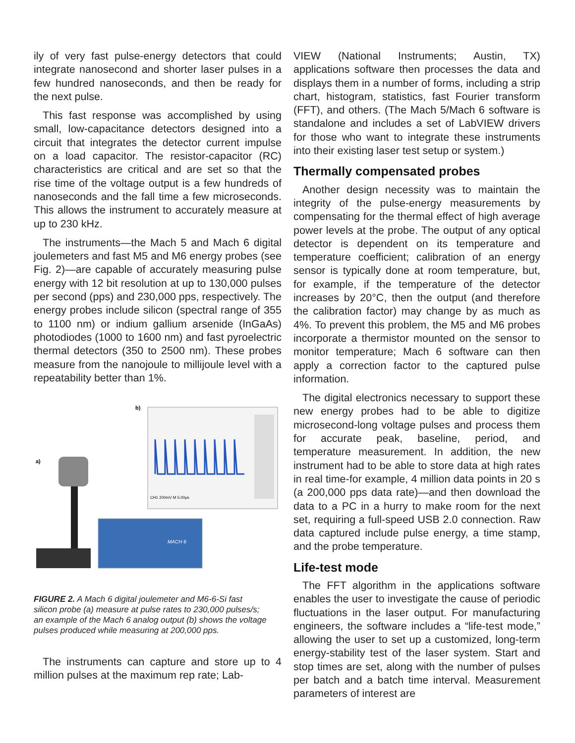ily of very fast pulse-energy detectors that could integrate nanosecond and shorter laser pulses in a few hundred nanoseconds, and then be ready for the next pulse.
This fast response was accomplished by using small, low-capacitance detectors designed into a circuit that integrates the detector current impulse on a load capacitor. The resistor-capacitor (RC) characteristics are critical and are set so that the rise time of the voltage output is a few hundreds of nanoseconds and the fall time a few microseconds. This allows the instrument to accurately measure at up to 230 kHz.
The instruments—the Mach 5 and Mach 6 digital joulemeters and fast M5 and M6 energy probes (see Fig. 2)—are capable of accurately measuring pulse energy with 12 bit resolution at up to 130,000 pulses per second (pps) and 230,000 pps, respectively. The energy probes include silicon (spectral range of 355 to 1100 nm) or indium gallium arsenide (InGaAs) photodiodes (1000 to 1600 nm) and fast pyroelectric thermal detectors (350 to 2500 nm). These probes measure from the nanojoule to millijoule level with a repeatability better than 1%.
a)
b)
CH1 200mV M 5.00μs
MACH 6
FIGURE 2. A Mach 6 digital joulemeter and M6-6-Si fast silicon probe (a) measure at pulse rates to 230,000 pulses/s; an example of the Mach 6 analog output (b) shows the voltage pulses produced while measuring at 200,000 pps.
The instruments can capture and store up to 4 million pulses at the maximum rep rate; Lab-
VIEW (National Instruments; Austin, TX) applications software then processes the data and displays them in a number of forms, including a strip chart, histogram, statistics, fast Fourier transform (FFT), and others. (The Mach 5/Mach 6 software is standalone and includes a set of LabVIEW drivers for those who want to integrate these instruments into their existing laser test setup or system.)
Thermally compensated probes
Another design necessity was to maintain the integrity of the pulse-energy measurements by compensating for the thermal effect of high average power levels at the probe. The output of any optical detector is dependent on its temperature and temperature coefficient; calibration of an energy sensor is typically done at room temperature, but, for example, if the temperature of the detector increases by 20°C, then the output (and therefore the calibration factor) may change by as much as 4%. To prevent this problem, the M5 and M6 probes incorporate a thermistor mounted on the sensor to monitor temperature; Mach 6 software can then apply a correction factor to the captured pulse information.
The digital electronics necessary to support these new energy probes had to be able to digitize microsecond-long voltage pulses and process them for accurate peak, baseline, period, and temperature measurement. In addition, the new instrument had to be able to store data at high rates in real time-for example, 4 million data points in 20 s (a 200,000 pps data rate)—and then download the data to a PC in a hurry to make room for the next set, requiring a full-speed USB 2.0 connection. Raw data captured include pulse energy, a time stamp, and the probe temperature.
Life-test mode
The FFT algorithm in the applications software enables the user to investigate the cause of periodic fluctuations in the laser output. For manufacturing engineers, the software includes a “life-test mode,” allowing the user to set up a customized, long-term energy-stability test of the laser system. Start and stop times are set, along with the number of pulses per batch and a batch time interval. Measurement parameters of interest are